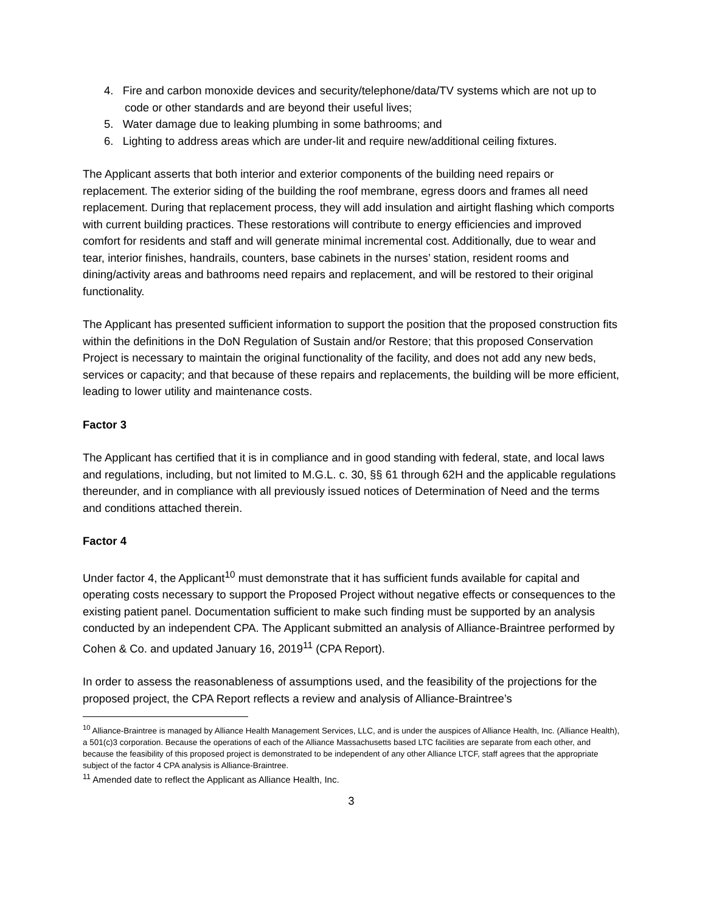4. Fire and carbon monoxide devices and security/telephone/data/TV systems which are not up to code or other standards and are beyond their useful lives;
5. Water damage due to leaking plumbing in some bathrooms; and
6. Lighting to address areas which are under-lit and require new/additional ceiling fixtures.
The Applicant asserts that both interior and exterior components of the building need repairs or replacement. The exterior siding of the building the roof membrane, egress doors and frames all need replacement. During that replacement process, they will add insulation and airtight flashing which comports with current building practices. These restorations will contribute to energy efficiencies and improved comfort for residents and staff and will generate minimal incremental cost. Additionally, due to wear and tear, interior finishes, handrails, counters, base cabinets in the nurses’ station, resident rooms and dining/activity areas and bathrooms need repairs and replacement, and will be restored to their original functionality.
The Applicant has presented sufficient information to support the position that the proposed construction fits within the definitions in the DoN Regulation of Sustain and/or Restore; that this proposed Conservation Project is necessary to maintain the original functionality of the facility, and does not add any new beds, services or capacity; and that because of these repairs and replacements, the building will be more efficient, leading to lower utility and maintenance costs.
Factor 3
The Applicant has certified that it is in compliance and in good standing with federal, state, and local laws and regulations, including, but not limited to M.G.L. c. 30, §§ 61 through 62H and the applicable regulations thereunder, and in compliance with all previously issued notices of Determination of Need and the terms and conditions attached therein.
Factor 4
Under factor 4, the Applicant<sup>10</sup> must demonstrate that it has sufficient funds available for capital and operating costs necessary to support the Proposed Project without negative effects or consequences to the existing patient panel. Documentation sufficient to make such finding must be supported by an analysis conducted by an independent CPA. The Applicant submitted an analysis of Alliance-Braintree performed by Cohen & Co. and updated January 16, 2019<sup>11</sup> (CPA Report).
In order to assess the reasonableness of assumptions used, and the feasibility of the projections for the proposed project, the CPA Report reflects a review and analysis of Alliance-Braintree’s
<sup>10</sup> Alliance-Braintree is managed by Alliance Health Management Services, LLC, and is under the auspices of Alliance Health, Inc. (Alliance Health), a 501(c)3 corporation. Because the operations of each of the Alliance Massachusetts based LTC facilities are separate from each other, and because the feasibility of this proposed project is demonstrated to be independent of any other Alliance LTCF, staff agrees that the appropriate subject of the factor 4 CPA analysis is Alliance-Braintree.
<sup>11</sup> Amended date to reflect the Applicant as Alliance Health, Inc.
3